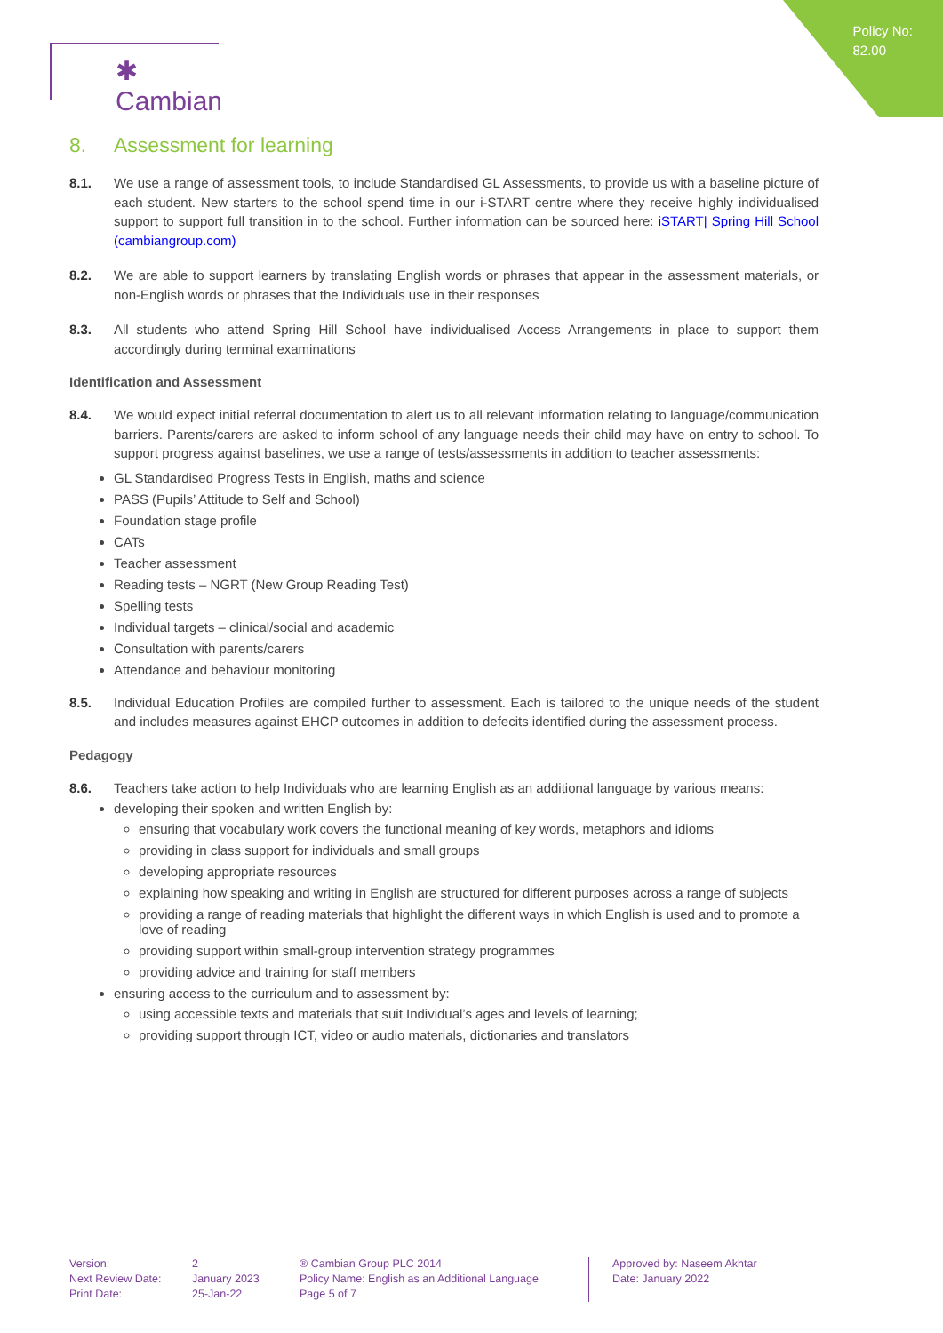Policy No:
82.00
✱ Cambian
8. Assessment for learning
8.1. We use a range of assessment tools, to include Standardised GL Assessments, to provide us with a baseline picture of each student. New starters to the school spend time in our i-START centre where they receive highly individualised support to support full transition in to the school. Further information can be sourced here: iSTART| Spring Hill School (cambiangroup.com)
8.2. We are able to support learners by translating English words or phrases that appear in the assessment materials, or non-English words or phrases that the Individuals use in their responses
8.3. All students who attend Spring Hill School have individualised Access Arrangements in place to support them accordingly during terminal examinations
Identification and Assessment
8.4. We would expect initial referral documentation to alert us to all relevant information relating to language/communication barriers. Parents/carers are asked to inform school of any language needs their child may have on entry to school. To support progress against baselines, we use a range of tests/assessments in addition to teacher assessments:
GL Standardised Progress Tests in English, maths and science
PASS (Pupils’ Attitude to Self and School)
Foundation stage profile
CATs
Teacher assessment
Reading tests – NGRT (New Group Reading Test)
Spelling tests
Individual targets – clinical/social and academic
Consultation with parents/carers
Attendance and behaviour monitoring
8.5. Individual Education Profiles are compiled further to assessment. Each is tailored to the unique needs of the student and includes measures against EHCP outcomes in addition to defecits identified during the assessment process.
Pedagogy
8.6. Teachers take action to help Individuals who are learning English as an additional language by various means:
developing their spoken and written English by:
ensuring that vocabulary work covers the functional meaning of key words, metaphors and idioms
providing in class support for individuals and small groups
developing appropriate resources
explaining how speaking and writing in English are structured for different purposes across a range of subjects
providing a range of reading materials that highlight the different ways in which English is used and to promote a love of reading
providing support within small-group intervention strategy programmes
providing advice and training for staff members
ensuring access to the curriculum and to assessment by:
using accessible texts and materials that suit Individual’s ages and levels of learning;
providing support through ICT, video or audio materials, dictionaries and translators
Version:
Next Review Date:
Print Date:
2
January 2023
25-Jan-22
® Cambian Group PLC 2014
Policy Name: English as an Additional Language
Page 5 of 7
Approved by: Naseem Akhtar
Date: January 2022